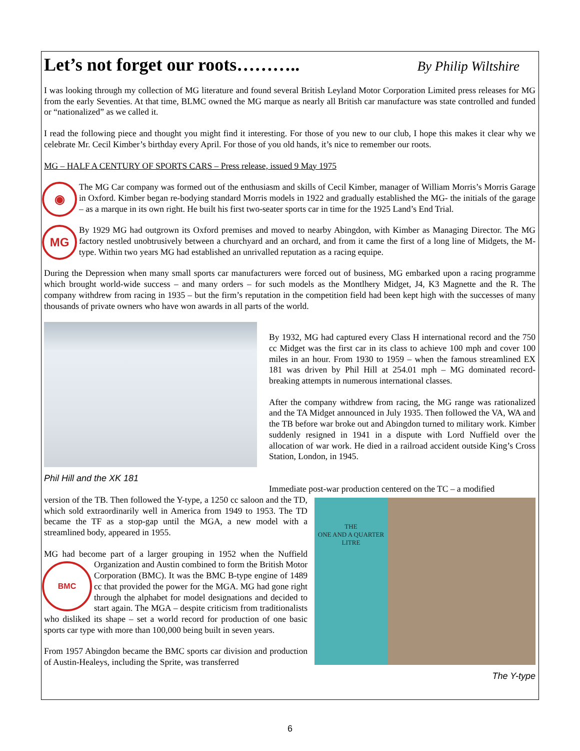Let’s not forget our roots……….. By Philip Wiltshire
I was looking through my collection of MG literature and found several British Leyland Motor Corporation Limited press releases for MG from the early Seventies. At that time, BLMC owned the MG marque as nearly all British car manufacture was state controlled and funded or “nationalized” as we called it.
I read the following piece and thought you might find it interesting. For those of you new to our club, I hope this makes it clear why we celebrate Mr. Cecil Kimber’s birthday every April. For those of you old hands, it’s nice to remember our roots.
MG – HALF A CENTURY OF SPORTS CARS – Press release, issued 9 May 1975
◉
The MG Car company was formed out of the enthusiasm and skills of Cecil Kimber, manager of William Morris’s Morris Garage in Oxford. Kimber began re-bodying standard Morris models in 1922 and gradually established the MG- the initials of the garage – as a marque in its own right. He built his first two-seater sports car in time for the 1925 Land’s End Trial.
MG
By 1929 MG had outgrown its Oxford premises and moved to nearby Abingdon, with Kimber as Managing Director. The MG factory nestled unobtrusively between a churchyard and an orchard, and from it came the first of a long line of Midgets, the M-type. Within two years MG had established an unrivalled reputation as a racing equipe.
During the Depression when many small sports car manufacturers were forced out of business, MG embarked upon a racing programme which brought world-wide success – and many orders – for such models as the Montlhery Midget, J4, K3 Magnette and the R. The company withdrew from racing in 1935 – but the firm’s reputation in the competition field had been kept high with the successes of many thousands of private owners who have won awards in all parts of the world.
Phil Hill and the XK 181
By 1932, MG had captured every Class H international record and the 750 cc Midget was the first car in its class to achieve 100 mph and cover 100 miles in an hour. From 1930 to 1959 – when the famous streamlined EX 181 was driven by Phil Hill at 254.01 mph – MG dominated record-breaking attempts in numerous international classes.
After the company withdrew from racing, the MG range was rationalized and the TA Midget announced in July 1935. Then followed the VA, WA and the TB before war broke out and Abingdon turned to military work. Kimber suddenly resigned in 1941 in a dispute with Lord Nuffield over the allocation of war work. He died in a railroad accident outside King’s Cross Station, London, in 1945.
Immediate post-war production centered on the TC – a modified
version of the TB. Then followed the Y-type, a 1250 cc saloon and the TD, which sold extraordinarily well in America from 1949 to 1953. The TD became the TF as a stop-gap until the MGA, a new model with a streamlined body, appeared in 1955.
MG had become part of a larger grouping in 1952 when the Nuffield
BMC
Organization and Austin combined to form the British Motor Corporation (BMC). It was the BMC B-type engine of 1489 cc that provided the power for the MGA. MG had gone right through the alphabet for model designations and decided to start again. The MGA – despite criticism from traditionalists who disliked its shape – set a world record for production of one basic sports car type with more than 100,000 being built in seven years.
From 1957 Abingdon became the BMC sports car division and production of Austin-Healeys, including the Sprite, was transferred
THE
ONE AND A QUARTER
LITRE
The Y-type
6